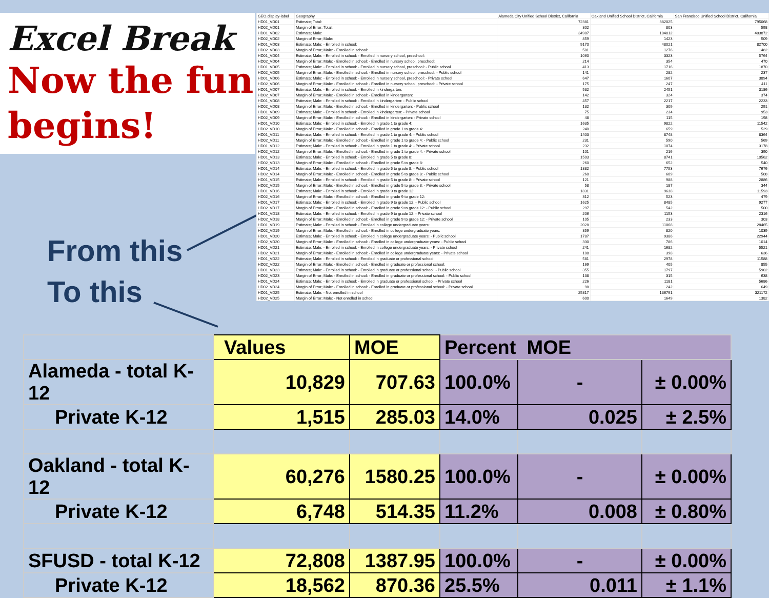Excel Break
Now the fun begins!
From this
To this
| GEO.display-label | Geography | Alameda City Unified School District, California | Oakland Unified School District, California | San Francisco Unified School District, California |
| HD01_VD01 | Estimate; Total: | 72381 | 382025 | 795068 |
| HD02_VD01 | Margin of Error; Total: | 302 | 803 | 598 |
| HD01_VD02 | Estimate; Male: | 34987 | 184812 | 403872 |
| HD02_VD02 | Margin of Error; Male: | 859 | 1423 | 509 |
| HD01_VD03 | Estimate; Male: - Enrolled in school: | 9170 | 48021 | 82700 |
| HD02_VD03 | Margin of Error; Male: - Enrolled in school: | 581 | 1276 | 1482 |
| HD01_VD04 | Estimate; Male: - Enrolled in school: - Enrolled in nursery school, preschool: | 1060 | 3323 | 5764 |
| HD02_VD04 | Margin of Error; Male: - Enrolled in school: - Enrolled in nursery school, preschool: | 214 | 354 | 470 |
| HD01_VD05 | Estimate; Male: - Enrolled in school: - Enrolled in nursery school, preschool: - Public school | 413 | 1716 | 1870 |
| HD02_VD05 | Margin of Error; Male: - Enrolled in school: - Enrolled in nursery school, preschool: - Public school | 141 | 282 | 237 |
| HD01_VD06 | Estimate; Male: - Enrolled in school: - Enrolled in nursery school, preschool: - Private school | 647 | 1607 | 3894 |
| HD02_VD06 | Margin of Error; Male: - Enrolled in school: - Enrolled in nursery school, preschool: - Private school | 175 | 247 | 411 |
| HD01_VD07 | Estimate; Male: - Enrolled in school: - Enrolled in kindergarten: | 532 | 2451 | 3186 |
| HD02_VD07 | Margin of Error; Male: - Enrolled in school: - Enrolled in kindergarten: | 142 | 324 | 374 |
| HD01_VD08 | Estimate; Male: - Enrolled in school: - Enrolled in kindergarten: - Public school | 457 | 2217 | 2233 |
| HD02_VD08 | Margin of Error; Male: - Enrolled in school: - Enrolled in kindergarten: - Public school | 132 | 309 | 291 |
| HD01_VD09 | Estimate; Male: - Enrolled in school: - Enrolled in kindergarten: - Private school | 75 | 234 | 953 |
| HD02_VD09 | Margin of Error; Male: - Enrolled in school: - Enrolled in kindergarten: - Private school | 48 | 115 | 198 |
| HD01_VD10 | Estimate; Male: - Enrolled in school: - Enrolled in grade 1 to grade 4: | 1635 | 9822 | 11542 |
| HD02_VD10 | Margin of Error; Male: - Enrolled in school: - Enrolled in grade 1 to grade 4: | 240 | 659 | 529 |
| HD01_VD11 | Estimate; Male: - Enrolled in school: - Enrolled in grade 1 to grade 4: - Public school | 1403 | 8748 | 8364 |
| HD02_VD11 | Margin of Error; Male: - Enrolled in school: - Enrolled in grade 1 to grade 4: - Public school | 231 | 590 | 569 |
| HD01_VD12 | Estimate; Male: - Enrolled in school: - Enrolled in grade 1 to grade 4: - Private school | 232 | 1074 | 3178 |
| HD02_VD12 | Margin of Error; Male: - Enrolled in school: - Enrolled in grade 1 to grade 4: - Private school | 101 | 216 | 390 |
| HD01_VD13 | Estimate; Male: - Enrolled in school: - Enrolled in grade 5 to grade 8: | 1503 | 8741 | 10562 |
| HD02_VD13 | Margin of Error; Male: - Enrolled in school: - Enrolled in grade 5 to grade 8: | 260 | 652 | 540 |
| HD01_VD14 | Estimate; Male: - Enrolled in school: - Enrolled in grade 5 to grade 8: - Public school | 1382 | 7753 | 7676 |
| HD02_VD14 | Margin of Error; Male: - Enrolled in school: - Enrolled in grade 5 to grade 8: - Public school | 260 | 609 | 508 |
| HD01_VD15 | Estimate; Male: - Enrolled in school: - Enrolled in grade 5 to grade 8: - Private school | 121 | 988 | 2886 |
| HD02_VD15 | Margin of Error; Male: - Enrolled in school: - Enrolled in grade 5 to grade 8: - Private school | 58 | 187 | 344 |
| HD01_VD16 | Estimate; Male: - Enrolled in school: - Enrolled in grade 9 to grade 12: | 1831 | 9638 | 11593 |
| HD02_VD16 | Margin of Error; Male: - Enrolled in school: - Enrolled in grade 9 to grade 12: | 312 | 523 | 479 |
| HD01_VD17 | Estimate; Male: - Enrolled in school: - Enrolled in grade 9 to grade 12: - Public school | 1625 | 8485 | 9277 |
| HD02_VD17 | Margin of Error; Male: - Enrolled in school: - Enrolled in grade 9 to grade 12: - Public school | 297 | 542 | 500 |
| HD01_VD18 | Estimate; Male: - Enrolled in school: - Enrolled in grade 9 to grade 12: - Private school | 206 | 1153 | 2316 |
| HD02_VD18 | Margin of Error; Male: - Enrolled in school: - Enrolled in grade 9 to grade 12: - Private school | 105 | 233 | 303 |
| HD01_VD19 | Estimate; Male: - Enrolled in school: - Enrolled in college undergraduate years: | 2028 | 11068 | 28465 |
| HD02_VD19 | Margin of Error; Male: - Enrolled in school: - Enrolled in college undergraduate years: | 359 | 820 | 1039 |
| HD01_VD20 | Estimate; Male: - Enrolled in school: - Enrolled in college undergraduate years: - Public school | 1787 | 9386 | 22944 |
| HD02_VD20 | Margin of Error; Male: - Enrolled in school: - Enrolled in college undergraduate years: - Public school | 330 | 786 | 1014 |
| HD01_VD21 | Estimate; Male: - Enrolled in school: - Enrolled in college undergraduate years: - Private school | 241 | 1682 | 5521 |
| HD02_VD21 | Margin of Error; Male: - Enrolled in school: - Enrolled in college undergraduate years: - Private school | 108 | 398 | 636 |
| HD01_VD22 | Estimate; Male: - Enrolled in school: - Enrolled in graduate or professional school: | 581 | 2978 | 11588 |
| HD02_VD22 | Margin of Error; Male: - Enrolled in school: - Enrolled in graduate or professional school: | 169 | 405 | 855 |
| HD01_VD23 | Estimate; Male: - Enrolled in school: - Enrolled in graduate or professional school: - Public school | 355 | 1797 | 5902 |
| HD02_VD23 | Margin of Error; Male: - Enrolled in school: - Enrolled in graduate or professional school: - Public school | 138 | 315 | 638 |
| HD01_VD24 | Estimate; Male: - Enrolled in school: - Enrolled in graduate or professional school: - Private school | 226 | 1181 | 5686 |
| HD02_VD24 | Margin of Error; Male: - Enrolled in school: - Enrolled in graduate or professional school: - Private school | 98 | 242 | 649 |
| HD01_VD25 | Estimate; Male: - Not enrolled in school | 25817 | 136791 | 321172 |
| HD02_VD25 | Margin of Error; Male: - Not enrolled in school | 600 | 1649 | 1382 |
| | Values | MOE | Percent MOE | | |
| --- | --- | --- | --- | --- | --- |
| Alameda - total K-12 | 10,829 | 707.63 | 100.0% | - | ± 0.00% |
| Private K-12 | 1,515 | 285.03 | 14.0% | 0.025 | ± 2.5% |
| Oakland - total K-12 | 60,276 | 1580.25 | 100.0% | - | ± 0.00% |
| Private K-12 | 6,748 | 514.35 | 11.2% | 0.008 | ± 0.80% |
| SFUSD - total K-12 | 72,808 | 1387.95 | 100.0% | - | ± 0.00% |
| Private K-12 | 18,562 | 870.36 | 25.5% | 0.011 | ± 1.1% |